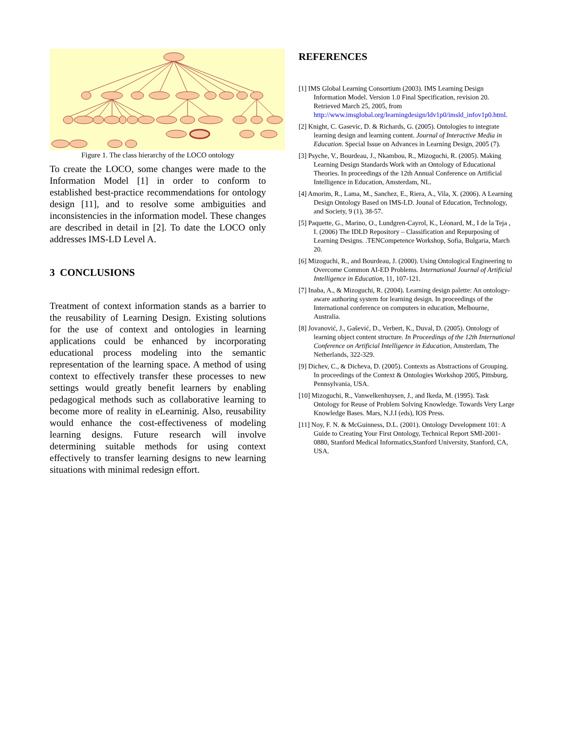Figure 1. The class hierarchy of the LOCO ontology
To create the LOCO, some changes were made to the Information Model [1] in order to conform to established best-practice recommendations for ontology design [11], and to resolve some ambiguities and inconsistencies in the information model. These changes are described in detail in [2]. To date the LOCO only addresses IMS-LD Level A.
3 CONCLUSIONS
Treatment of context information stands as a barrier to the reusability of Learning Design. Existing solutions for the use of context and ontologies in learning applications could be enhanced by incorporating educational process modeling into the semantic representation of the learning space. A method of using context to effectively transfer these processes to new settings would greatly benefit learners by enabling pedagogical methods such as collaborative learning to become more of reality in eLearninig. Also, reusability would enhance the cost-effectiveness of modeling learning designs. Future research will involve determining suitable methods for using context effectively to transfer learning designs to new learning situations with minimal redesign effort.
REFERENCES
[1] IMS Global Learning Consortium (2003). IMS Learning Design Information Model. Version 1.0 Final Specification, revision 20. Retrieved March 25, 2005, from http://www.imsglobal.org/learningdesign/ldv1p0/imsld_infov1p0.html.
[2] Knight, C. Gasevic, D. & Richards, G. (2005). Ontologies to integrate learning design and learning content. Journal of Interactive Media in Education. Special Issue on Advances in Learning Design, 2005 (7).
[3] Psyche, V., Bourdeau, J., Nkambou, R., Mizoguchi, R. (2005). Making Learning Design Standards Work with an Ontology of Educational Theories. In proceedings of the 12th Annual Conference on Artificial Intelligence in Education, Amsterdam, NL.
[4] Amorim, R., Lama, M., Sanchez, E., Riera, A., Vila, X. (2006). A Learning Design Ontology Based on IMS-LD. Jounal of Education, Technology, and Society, 9 (1), 38-57.
[5] Paquette, G., Marino, O., Lundgren-Cayrol, K., Léonard, M., I de la Teja , I. (2006) The IDLD Repository – Classification and Repurposing of Learning Designs. .TENCompetence Workshop, Sofia, Bulgaria, March 20.
[6] Mizoguchi, R., and Bourdeau, J. (2000). Using Ontological Engineering to Overcome Common AI-ED Problems. International Journal of Artificial Intelligence in Education, 11, 107-121.
[7] Inaba, A., & Mizoguchi, R. (2004). Learning design palette: An ontology-aware authoring system for learning design. In proceedings of the International conference on computers in education, Melbourne, Australia.
[8] Jovanović, J., Gašević, D., Verbert, K., Duval, D. (2005). Ontology of learning object content structure. In Proceedings of the 12th International Conference on Artificial Intelligence in Education, Amsterdam, The Netherlands, 322-329.
[9] Dichev, C., & Dicheva, D. (2005). Contexts as Abstractions of Grouping. In proceedings of the Context & Ontologies Workshop 2005, Pittsburg, Pennsylvania, USA.
[10] Mizoguchi, R., Vanwelkenhuysen, J., and Ikeda, M. (1995). Task Ontology for Reuse of Problem Solving Knowledge. Towards Very Large Knowledge Bases. Mars, N.J.I (eds), IOS Press.
[11] Noy, F. N. & McGuinness, D.L. (2001). Ontology Development 101: A Guide to Creating Your First Ontology, Technical Report SMI-2001-0880, Stanford Medical Informatics,Stanford University, Stanford, CA, USA.